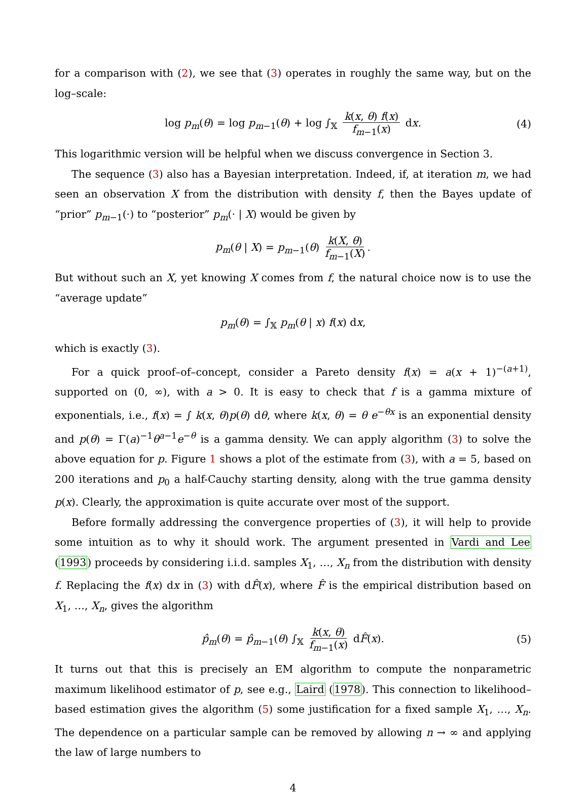for a comparison with (2), we see that (3) operates in roughly the same way, but on the log–scale:
log p<sub>m</sub>(θ) = log p<sub>m−1</sub>(θ) + log ∫<sub>𝕏</sub> k(x, θ) f(x) f<sub>m−1</sub>(x) dx. (4)
This logarithmic version will be helpful when we discuss convergence in Section 3.
The sequence (3) also has a Bayesian interpretation. Indeed, if, at iteration m, we had seen an observation X from the distribution with density f, then the Bayes update of “prior” p<sub>m−1</sub>(·) to “posterior” p<sub>m</sub>(· | X) would be given by
p<sub>m</sub>(θ | X) = p<sub>m−1</sub>(θ) k(X, θ) f<sub>m−1</sub>(X).
But without such an X, yet knowing X comes from f, the natural choice now is to use the “average update”
p<sub>m</sub>(θ) = ∫<sub>𝕏</sub> p<sub>m</sub>(θ | x) f(x) dx,
which is exactly (3).
For a quick proof–of–concept, consider a Pareto density f(x) = a(x + 1)<sup>−(a+1)</sup>, supported on (0, ∞), with a > 0. It is easy to check that f is a gamma mixture of exponentials, i.e., f(x) = ∫ k(x, θ)p(θ) dθ, where k(x, θ) = θ e<sup>−θx</sup> is an exponential density and p(θ) = Γ(a)<sup>−1</sup>θ<sup>a−1</sup>e<sup>−θ</sup> is a gamma density. We can apply algorithm (3) to solve the above equation for p. Figure 1 shows a plot of the estimate from (3), with a = 5, based on 200 iterations and p<sub>0</sub> a half-Cauchy starting density, along with the true gamma density p(x). Clearly, the approximation is quite accurate over most of the support.
Before formally addressing the convergence properties of (3), it will help to provide some intuition as to why it should work. The argument presented in Vardi and Lee (1993) proceeds by considering i.i.d. samples X<sub>1</sub>, …, X<sub>n</sub> from the distribution with density f. Replacing the f(x) dx in (3) with dF̂(x), where F̂ is the empirical distribution based on X<sub>1</sub>, …, X<sub>n</sub>, gives the algorithm
p̂<sub>m</sub>(θ) = p̂<sub>m−1</sub>(θ) ∫<sub>𝕏</sub> k(x, θ) f<sub>m−1</sub>(x) dF̂(x). (5)
It turns out that this is precisely an EM algorithm to compute the nonparametric maximum likelihood estimator of p, see e.g., Laird (1978). This connection to likelihood–based estimation gives the algorithm (5) some justification for a fixed sample X<sub>1</sub>, …, X<sub>n</sub>. The dependence on a particular sample can be removed by allowing n → ∞ and applying the law of large numbers to
4